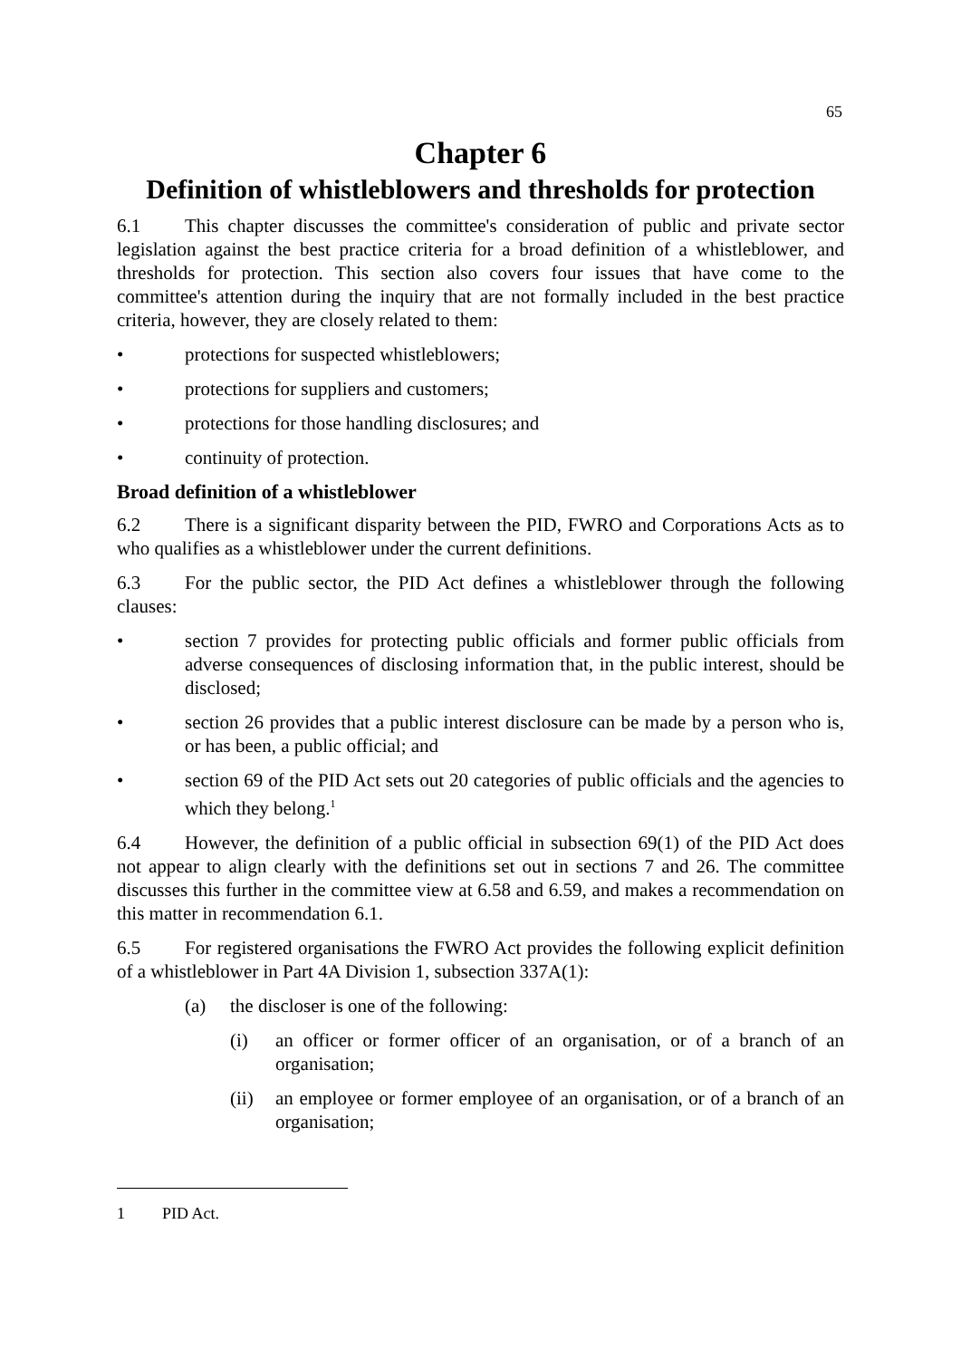65
Chapter 6
Definition of whistleblowers and thresholds for protection
6.1 This chapter discusses the committee's consideration of public and private sector legislation against the best practice criteria for a broad definition of a whistleblower, and thresholds for protection. This section also covers four issues that have come to the committee's attention during the inquiry that are not formally included in the best practice criteria, however, they are closely related to them:
• protections for suspected whistleblowers;
• protections for suppliers and customers;
• protections for those handling disclosures; and
• continuity of protection.
Broad definition of a whistleblower
6.2 There is a significant disparity between the PID, FWRO and Corporations Acts as to who qualifies as a whistleblower under the current definitions.
6.3 For the public sector, the PID Act defines a whistleblower through the following clauses:
• section 7 provides for protecting public officials and former public officials from adverse consequences of disclosing information that, in the public interest, should be disclosed;
• section 26 provides that a public interest disclosure can be made by a person who is, or has been, a public official; and
• section 69 of the PID Act sets out 20 categories of public officials and the agencies to which they belong.<sup>1</sup>
6.4 However, the definition of a public official in subsection 69(1) of the PID Act does not appear to align clearly with the definitions set out in sections 7 and 26. The committee discusses this further in the committee view at 6.58 and 6.59, and makes a recommendation on this matter in recommendation 6.1.
6.5 For registered organisations the FWRO Act provides the following explicit definition of a whistleblower in Part 4A Division 1, subsection 337A(1):
(a) the discloser is one of the following:
(i) an officer or former officer of an organisation, or of a branch of an organisation;
(ii) an employee or former employee of an organisation, or of a branch of an organisation;
1 PID Act.